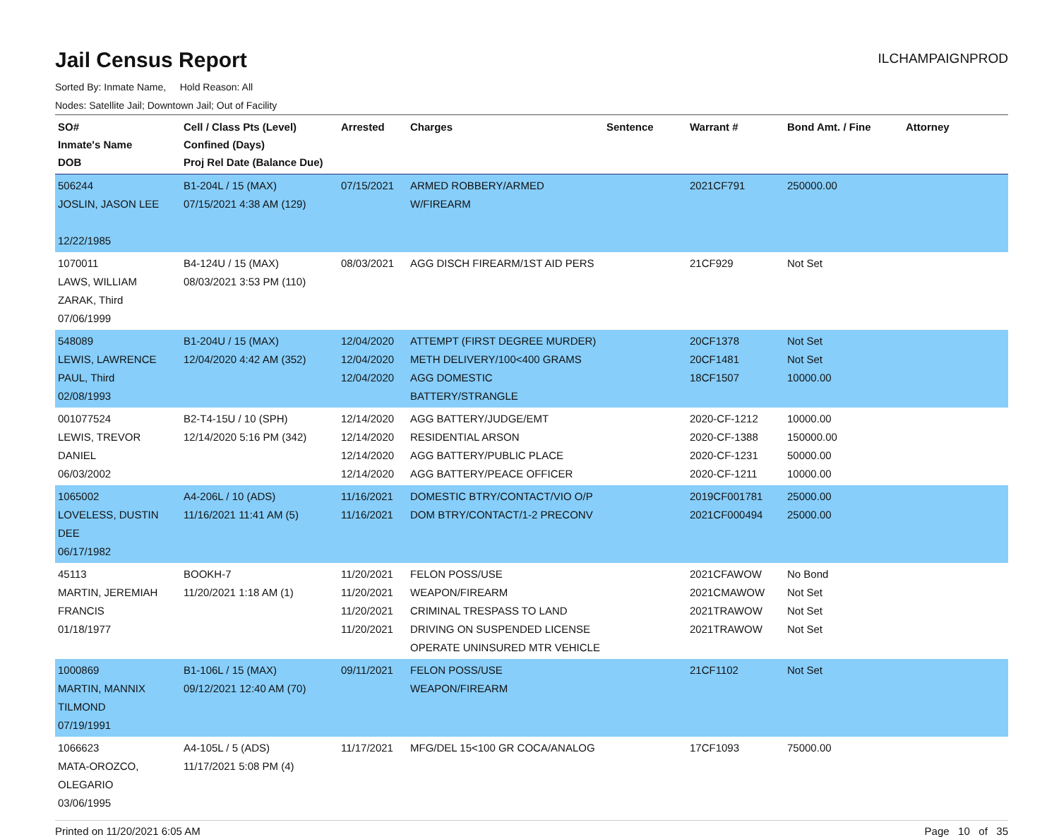Jail Census Report
ILCHAMPAIGNPROD
Sorted By: Inmate Name, Hold Reason: All
Nodes: Satellite Jail; Downtown Jail; Out of Facility
| SO# Inmate's Name DOB | Cell / Class Pts (Level) Confined (Days) Proj Rel Date (Balance Due) | Arrested | Charges | Sentence | Warrant # | Bond Amt. / Fine | Attorney |
| --- | --- | --- | --- | --- | --- | --- | --- |
| 506244 JOSLIN, JASON LEE 12/22/1985 | B1-204L / 15 (MAX) 07/15/2021 4:38 AM (129) | 07/15/2021 | ARMED ROBBERY/ARMED W/FIREARM | | 2021CF791 | 250000.00 | |
| 1070011 LAWS, WILLIAM ZARAK, Third 07/06/1999 | B4-124U / 15 (MAX) 08/03/2021 3:53 PM (110) | 08/03/2021 | AGG DISCH FIREARM/1ST AID PERS | | 21CF929 | Not Set | |
| 548089 LEWIS, LAWRENCE PAUL, Third 02/08/1993 | B1-204U / 15 (MAX) 12/04/2020 4:42 AM (352) | 12/04/2020 12/04/2020 12/04/2020 | ATTEMPT (FIRST DEGREE MURDER) METH DELIVERY/100<400 GRAMS AGG DOMESTIC BATTERY/STRANGLE | | 20CF1378 20CF1481 18CF1507 | Not Set Not Set 10000.00 | |
| 001077524 LEWIS, TREVOR DANIEL 06/03/2002 | B2-T4-15U / 10 (SPH) 12/14/2020 5:16 PM (342) | 12/14/2020 12/14/2020 12/14/2020 12/14/2020 | AGG BATTERY/JUDGE/EMT RESIDENTIAL ARSON AGG BATTERY/PUBLIC PLACE AGG BATTERY/PEACE OFFICER | | 2020-CF-1212 2020-CF-1388 2020-CF-1231 2020-CF-1211 | 10000.00 150000.00 50000.00 10000.00 | |
| 1065002 LOVELESS, DUSTIN DEE 06/17/1982 | A4-206L / 10 (ADS) 11/16/2021 11:41 AM (5) | 11/16/2021 11/16/2021 | DOMESTIC BTRY/CONTACT/VIO O/P DOM BTRY/CONTACT/1-2 PRECONV | | 2019CF001781 2021CF000494 | 25000.00 25000.00 | |
| 45113 MARTIN, JEREMIAH FRANCIS 01/18/1977 | BOOKH-7 11/20/2021 1:18 AM (1) | 11/20/2021 11/20/2021 11/20/2021 11/20/2021 | FELON POSS/USE WEAPON/FIREARM CRIMINAL TRESPASS TO LAND DRIVING ON SUSPENDED LICENSE OPERATE UNINSURED MTR VEHICLE | | 2021CFAWOW 2021CMAWOW 2021TRAWOW 2021TRAWOW | No Bond Not Set Not Set Not Set | |
| 1000869 MARTIN, MANNIX TILMOND 07/19/1991 | B1-106L / 15 (MAX) 09/12/2021 12:40 AM (70) | 09/11/2021 | FELON POSS/USE WEAPON/FIREARM | | 21CF1102 | Not Set | |
| 1066623 MATA-OROZCO, OLEGARIO 03/06/1995 | A4-105L / 5 (ADS) 11/17/2021 5:08 PM (4) | 11/17/2021 | MFG/DEL 15<100 GR COCA/ANALOG | | 17CF1093 | 75000.00 | |
Printed on 11/20/2021 6:05 AM Page 10 of 35